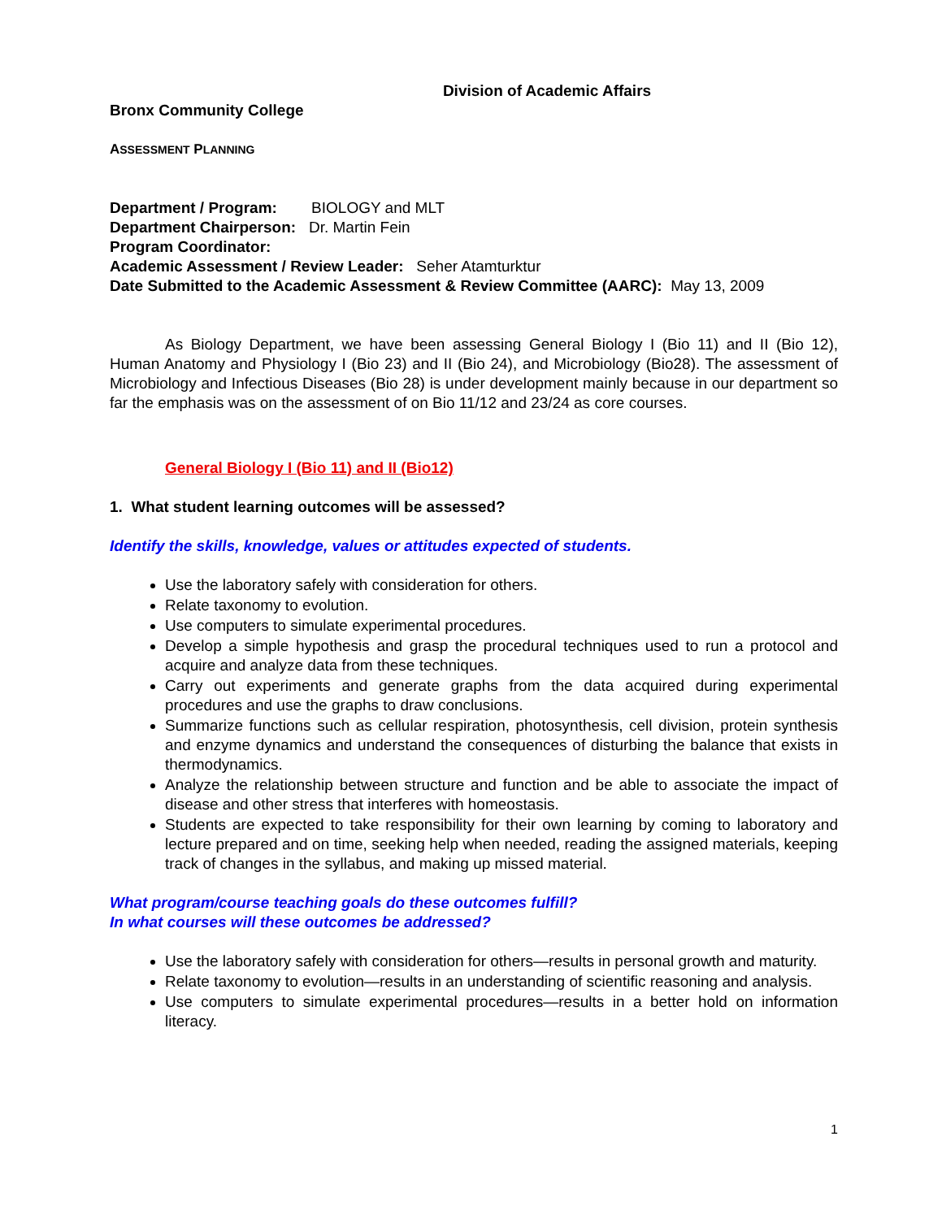Division of Academic Affairs
Bronx Community College
ASSESSMENT PLANNING
Department / Program: BIOLOGY and MLT
Department Chairperson: Dr. Martin Fein
Program Coordinator:
Academic Assessment / Review Leader: Seher Atamturktur
Date Submitted to the Academic Assessment & Review Committee (AARC): May 13, 2009
As Biology Department, we have been assessing General Biology I (Bio 11) and II (Bio 12), Human Anatomy and Physiology I (Bio 23) and II (Bio 24), and Microbiology (Bio28). The assessment of Microbiology and Infectious Diseases (Bio 28) is under development mainly because in our department so far the emphasis was on the assessment of on Bio 11/12 and 23/24 as core courses.
General Biology I (Bio 11) and II (Bio12)
1. What student learning outcomes will be assessed?
Identify the skills, knowledge, values or attitudes expected of students.
Use the laboratory safely with consideration for others.
Relate taxonomy to evolution.
Use computers to simulate experimental procedures.
Develop a simple hypothesis and grasp the procedural techniques used to run a protocol and acquire and analyze data from these techniques.
Carry out experiments and generate graphs from the data acquired during experimental procedures and use the graphs to draw conclusions.
Summarize functions such as cellular respiration, photosynthesis, cell division, protein synthesis and enzyme dynamics and understand the consequences of disturbing the balance that exists in thermodynamics.
Analyze the relationship between structure and function and be able to associate the impact of disease and other stress that interferes with homeostasis.
Students are expected to take responsibility for their own learning by coming to laboratory and lecture prepared and on time, seeking help when needed, reading the assigned materials, keeping track of changes in the syllabus, and making up missed material.
What program/course teaching goals do these outcomes fulfill?
In what courses will these outcomes be addressed?
Use the laboratory safely with consideration for others—results in personal growth and maturity.
Relate taxonomy to evolution—results in an understanding of scientific reasoning and analysis.
Use computers to simulate experimental procedures—results in a better hold on information literacy.
1